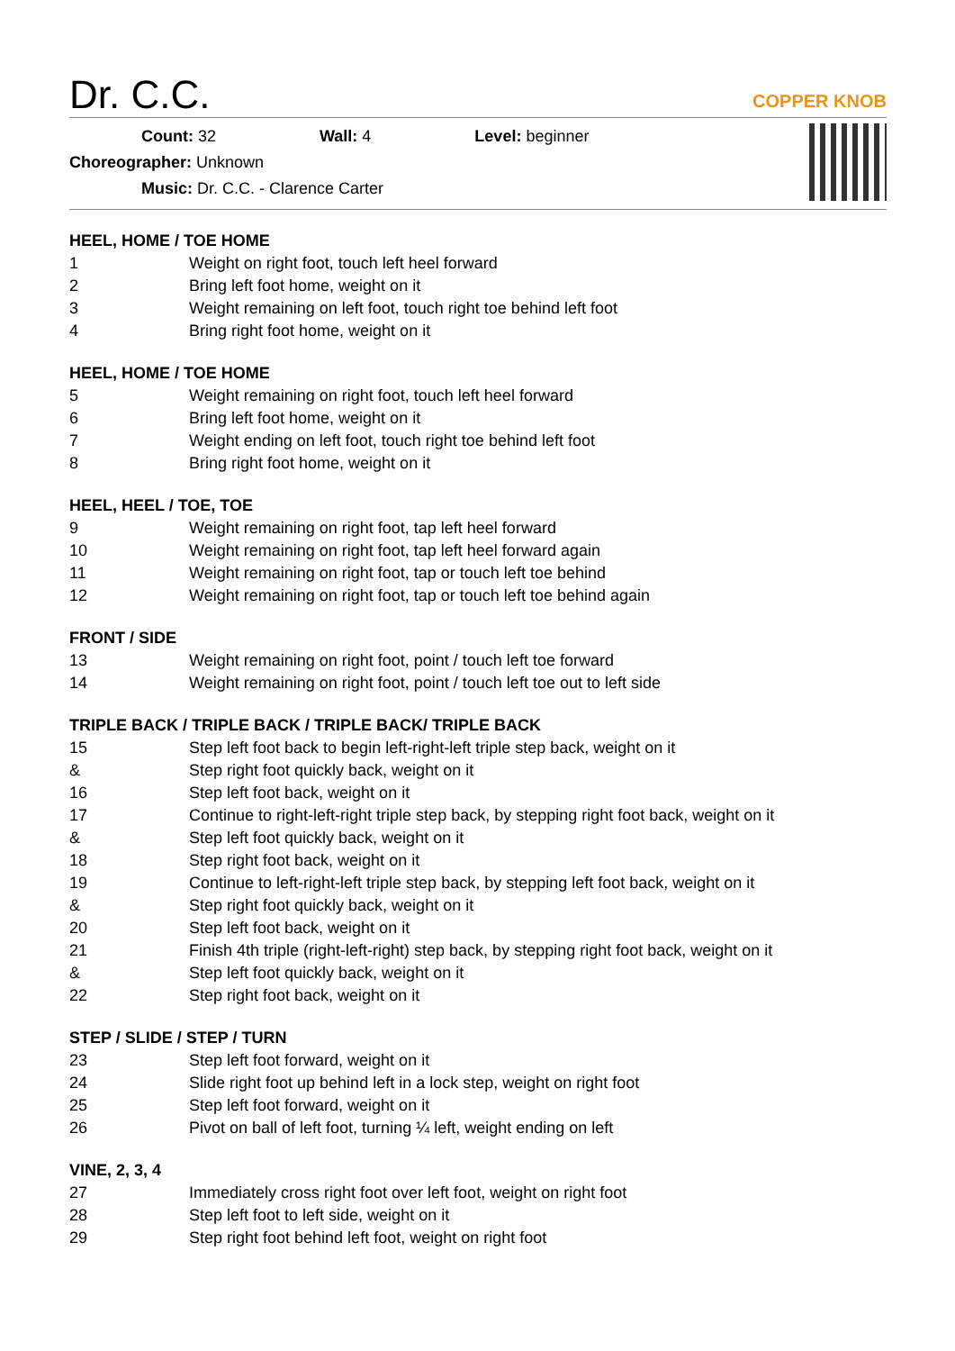Dr. C.C.
COPPER KNOB
Count: 32 Wall: 4 Level: beginner
Choreographer: Unknown
Music: Dr. C.C. - Clarence Carter
HEEL, HOME / TOE HOME
| 1 | Weight on right foot, touch left heel forward |
| 2 | Bring left foot home, weight on it |
| 3 | Weight remaining on left foot, touch right toe behind left foot |
| 4 | Bring right foot home, weight on it |
HEEL, HOME / TOE HOME
| 5 | Weight remaining on right foot, touch left heel forward |
| 6 | Bring left foot home, weight on it |
| 7 | Weight ending on left foot, touch right toe behind left foot |
| 8 | Bring right foot home, weight on it |
HEEL, HEEL / TOE, TOE
| 9 | Weight remaining on right foot, tap left heel forward |
| 10 | Weight remaining on right foot, tap left heel forward again |
| 11 | Weight remaining on right foot, tap or touch left toe behind |
| 12 | Weight remaining on right foot, tap or touch left toe behind again |
FRONT / SIDE
| 13 | Weight remaining on right foot, point / touch left toe forward |
| 14 | Weight remaining on right foot, point / touch left toe out to left side |
TRIPLE BACK / TRIPLE BACK / TRIPLE BACK/ TRIPLE BACK
| 15 | Step left foot back to begin left-right-left triple step back, weight on it |
| & | Step right foot quickly back, weight on it |
| 16 | Step left foot back, weight on it |
| 17 | Continue to right-left-right triple step back, by stepping right foot back, weight on it |
| & | Step left foot quickly back, weight on it |
| 18 | Step right foot back, weight on it |
| 19 | Continue to left-right-left triple step back, by stepping left foot back, weight on it |
| & | Step right foot quickly back, weight on it |
| 20 | Step left foot back, weight on it |
| 21 | Finish 4th triple (right-left-right) step back, by stepping right foot back, weight on it |
| & | Step left foot quickly back, weight on it |
| 22 | Step right foot back, weight on it |
STEP / SLIDE / STEP / TURN
| 23 | Step left foot forward, weight on it |
| 24 | Slide right foot up behind left in a lock step, weight on right foot |
| 25 | Step left foot forward, weight on it |
| 26 | Pivot on ball of left foot, turning ¼ left, weight ending on left |
VINE, 2, 3, 4
| 27 | Immediately cross right foot over left foot, weight on right foot |
| 28 | Step left foot to left side, weight on it |
| 29 | Step right foot behind left foot, weight on right foot |